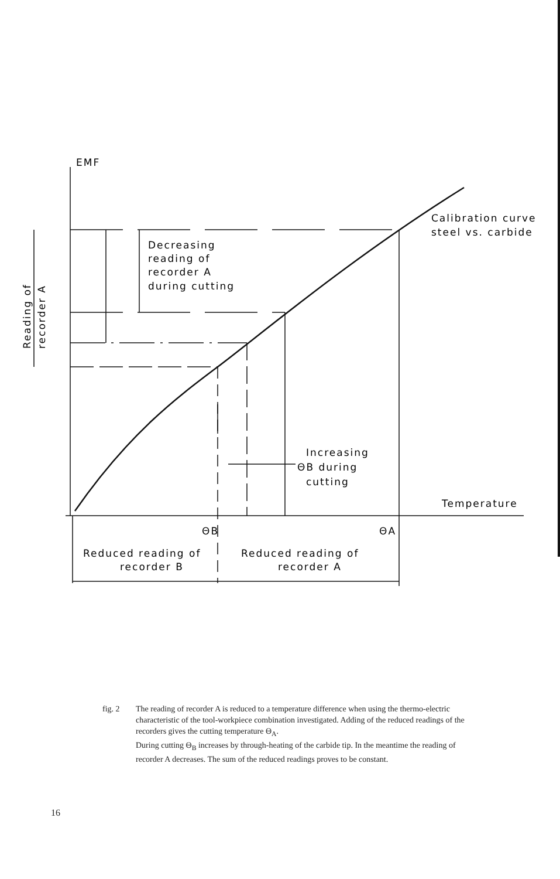EMF
Calibration curve
steel vs. carbide
Decreasing
reading of
recorder A
during cutting
Reading of
recorder A
Increasing
ΘB during
cutting
Temperature
ΘB
ΘA
Reduced reading of
recorder B
Reduced reading of
recorder A
fig. 2 The reading of recorder A is reduced to a temperature difference when using the thermo-electric characteristic of the tool-workpiece combination investigated. Adding of the reduced readings of the recorders gives the cutting temperature Θ<sub>A</sub>.
During cutting Θ<sub>B</sub> increases by through-heating of the carbide tip. In the meantime the reading of recorder A decreases. The sum of the reduced readings proves to be constant.
16